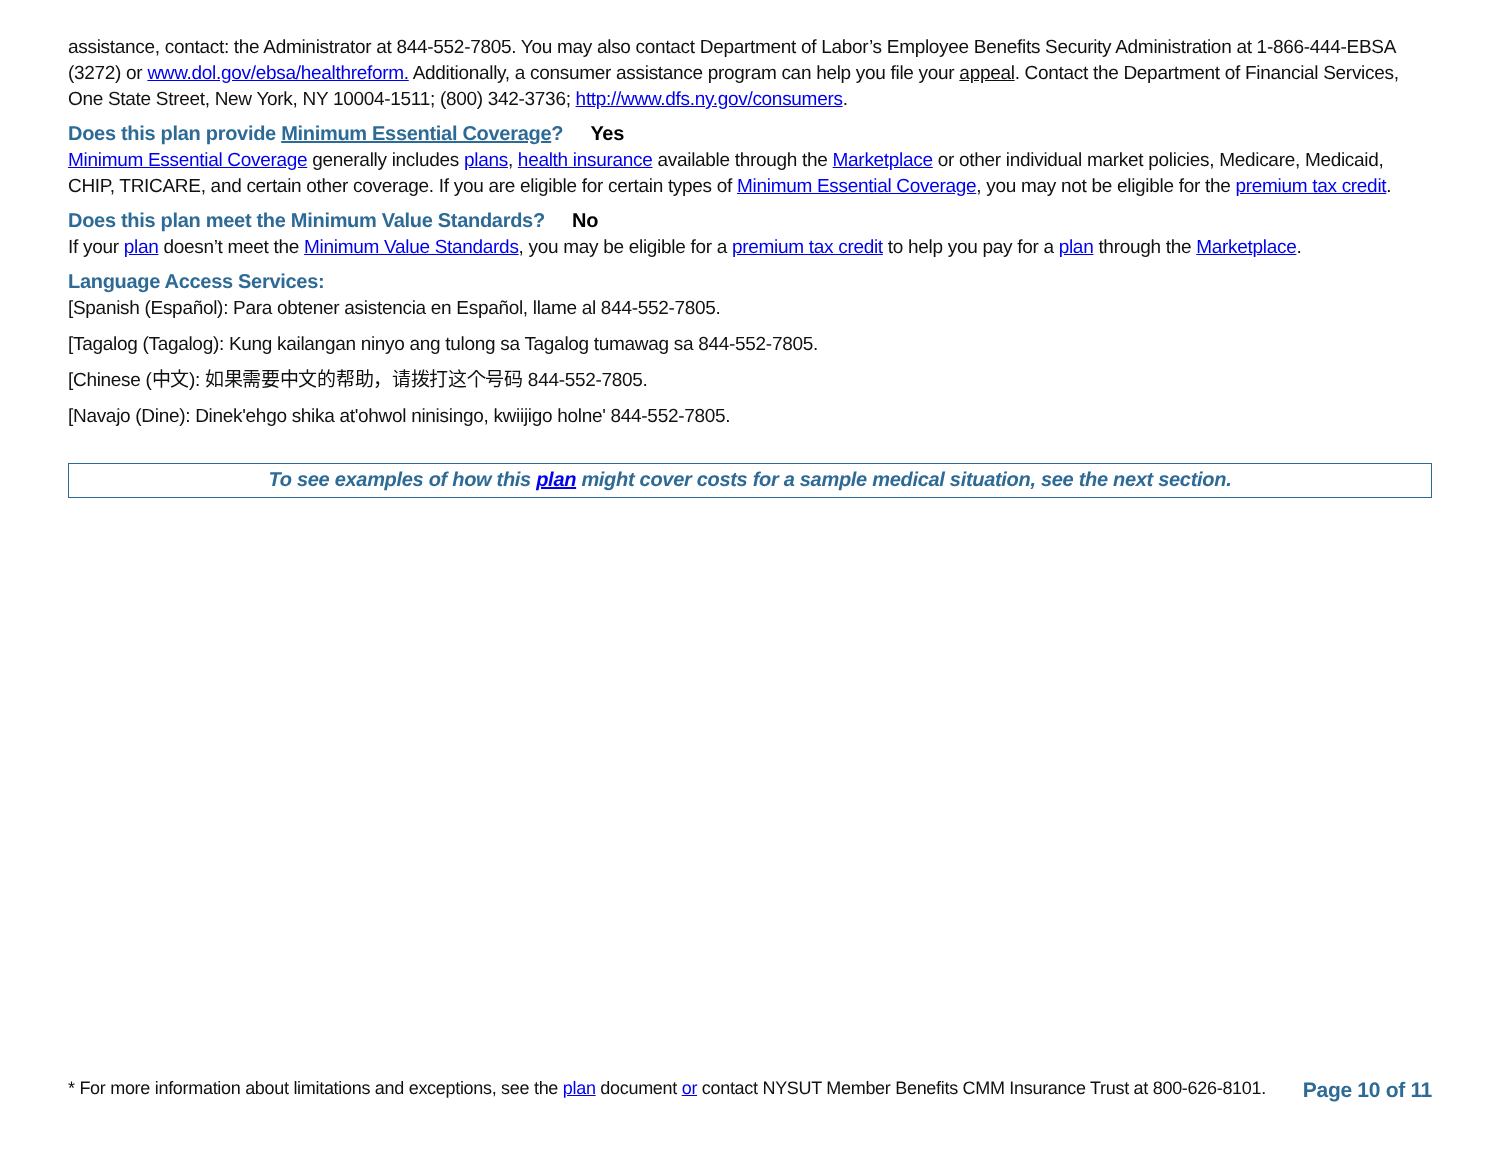assistance, contact: the Administrator at 844-552-7805. You may also contact Department of Labor’s Employee Benefits Security Administration at 1-866-444-EBSA (3272) or www.dol.gov/ebsa/healthreform. Additionally, a consumer assistance program can help you file your appeal. Contact the Department of Financial Services, One State Street, New York, NY 10004-1511; (800) 342-3736; http://www.dfs.ny.gov/consumers.
Does this plan provide Minimum Essential Coverage? Yes
Minimum Essential Coverage generally includes plans, health insurance available through the Marketplace or other individual market policies, Medicare, Medicaid, CHIP, TRICARE, and certain other coverage. If you are eligible for certain types of Minimum Essential Coverage, you may not be eligible for the premium tax credit.
Does this plan meet the Minimum Value Standards? No
If your plan doesn’t meet the Minimum Value Standards, you may be eligible for a premium tax credit to help you pay for a plan through the Marketplace.
Language Access Services:
[Spanish (Español): Para obtener asistencia en Español, llame al 844-552-7805.
[Tagalog (Tagalog): Kung kailangan ninyo ang tulong sa Tagalog tumawag sa 844-552-7805.
[Chinese (中文): 如果需要中文的帮助，请拨打这个号码 844-552-7805.
[Navajo (Dine): Dinek'ehgo shika at'ohwol ninisingo, kwiijigo holne' 844-552-7805.
To see examples of how this plan might cover costs for a sample medical situation, see the next section.
* For more information about limitations and exceptions, see the plan document or contact NYSUT Member Benefits CMM Insurance Trust at 800-626-8101. Page 10 of 11